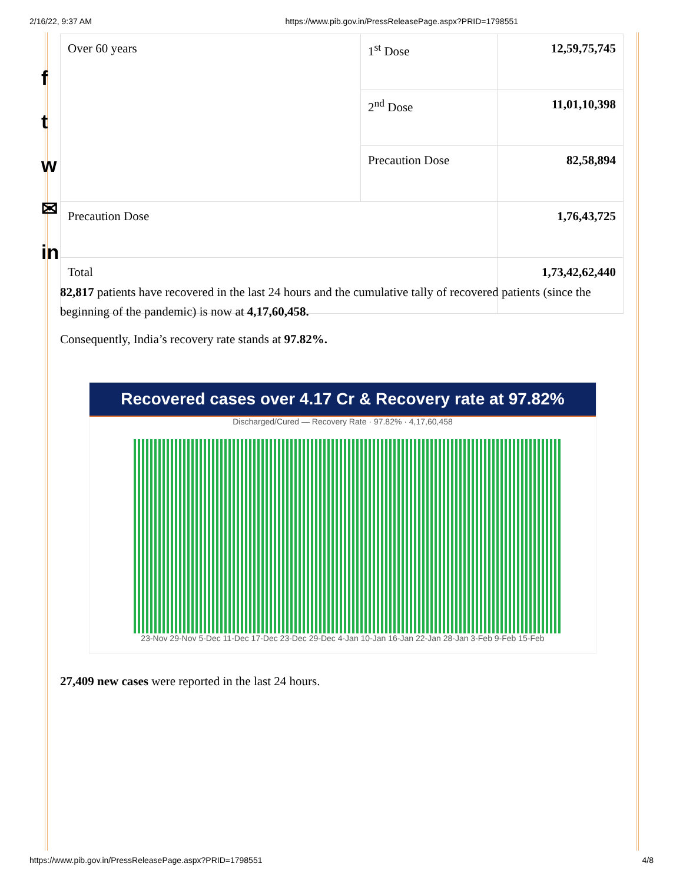2/16/22, 9:37 AM https://www.pib.gov.in/PressReleasePage.aspx?PRID=1798551
f
t
w
✉
in
| Over 60 years | 1<sup>st</sup> Dose | 12,59,75,745 |
| | 2<sup>nd</sup> Dose | 11,01,10,398 |
| | Precaution Dose | 82,58,894 |
| Precaution Dose | | 1,76,43,725 |
| Total | | 1,73,42,62,440 |
82,817 patients have recovered in the last 24 hours and the cumulative tally of recovered patients (since the beginning of the pandemic) is now at 4,17,60,458.
Consequently, India’s recovery rate stands at 97.82%.
Recovered cases over 4.17 Cr & Recovery rate at 97.82%
Discharged/Cured — Recovery Rate · 97.82% · 4,17,60,458
23-Nov 29-Nov 5-Dec 11-Dec 17-Dec 23-Dec 29-Dec 4-Jan 10-Jan 16-Jan 22-Jan 28-Jan 3-Feb 9-Feb 15-Feb
27,409 new cases were reported in the last 24 hours.
https://www.pib.gov.in/PressReleasePage.aspx?PRID=1798551 4/8